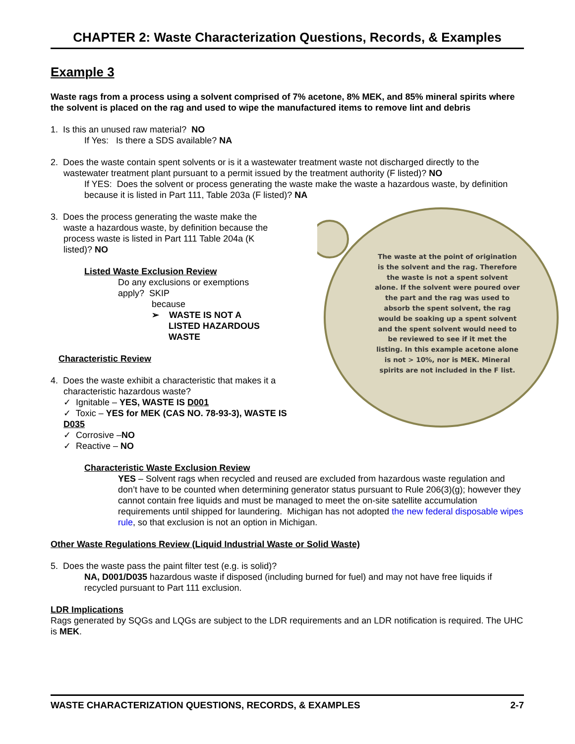CHAPTER 2: Waste Characterization Questions, Records, & Examples
The waste at the point of origination is the solvent and the rag. Therefore the waste is not a spent solvent alone. If the solvent were poured over the part and the rag was used to absorb the spent solvent, the rag would be soaking up a spent solvent and the spent solvent would need to be reviewed to see if it met the listing. In this example acetone alone is not > 10%, nor is MEK. Mineral spirits are not included in the F list.
Example 3
Waste rags from a process using a solvent comprised of 7% acetone, 8% MEK, and 85% mineral spirits where the solvent is placed on the rag and used to wipe the manufactured items to remove lint and debris
1. Is this an unused raw material? NO
If Yes: Is there a SDS available? NA
2. Does the waste contain spent solvents or is it a wastewater treatment waste not discharged directly to the wastewater treatment plant pursuant to a permit issued by the treatment authority (F listed)? NO
If YES: Does the solvent or process generating the waste make the waste a hazardous waste, by definition because it is listed in Part 111, Table 203a (F listed)? NA
3. Does the process generating the waste make the waste a hazardous waste, by definition because the process waste is listed in Part 111 Table 204a (K listed)? NO
Listed Waste Exclusion Review
Do any exclusions or exemptions apply? SKIP
because
➢ WASTE IS NOT A LISTED HAZARDOUS WASTE
Characteristic Review
4. Does the waste exhibit a characteristic that makes it a characteristic hazardous waste?
✓ Ignitable – YES, WASTE IS D001
✓ Toxic – YES for MEK (CAS NO. 78-93-3), WASTE IS D035
✓ Corrosive –NO
✓ Reactive – NO
Characteristic Waste Exclusion Review
YES – Solvent rags when recycled and reused are excluded from hazardous waste regulation and don’t have to be counted when determining generator status pursuant to Rule 206(3)(g); however they cannot contain free liquids and must be managed to meet the on-site satellite accumulation requirements until shipped for laundering. Michigan has not adopted the new federal disposable wipes rule, so that exclusion is not an option in Michigan.
Other Waste Regulations Review (Liquid Industrial Waste or Solid Waste)
5. Does the waste pass the paint filter test (e.g. is solid)?
NA, D001/D035 hazardous waste if disposed (including burned for fuel) and may not have free liquids if recycled pursuant to Part 111 exclusion.
LDR Implications
Rags generated by SQGs and LQGs are subject to the LDR requirements and an LDR notification is required. The UHC is MEK.
WASTE CHARACTERIZATION QUESTIONS, RECORDS, & EXAMPLES 2-7